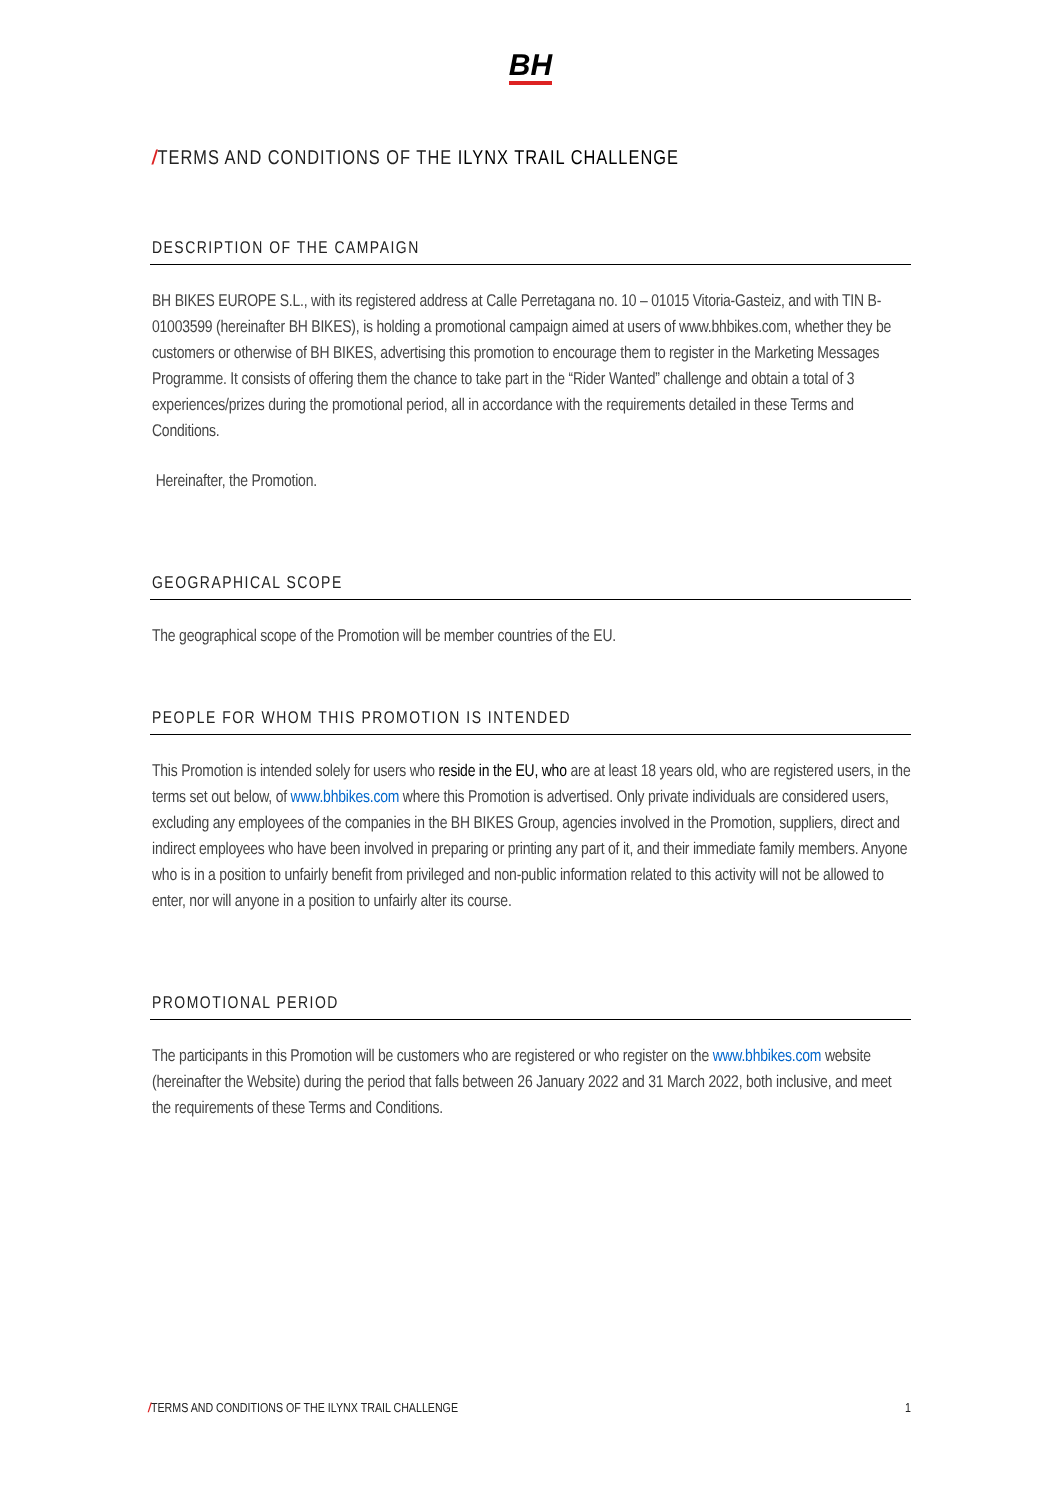BH
/TERMS AND CONDITIONS OF THE ILYNX TRAIL CHALLENGE
DESCRIPTION OF THE CAMPAIGN
BH BIKES EUROPE S.L., with its registered address at Calle Perretagana no. 10 – 01015 Vitoria-Gasteiz, and with TIN B-01003599 (hereinafter BH BIKES), is holding a promotional campaign aimed at users of www.bhbikes.com, whether they be customers or otherwise of BH BIKES, advertising this promotion to encourage them to register in the Marketing Messages Programme. It consists of offering them the chance to take part in the “Rider Wanted” challenge and obtain a total of 3 experiences/prizes during the promotional period, all in accordance with the requirements detailed in these Terms and Conditions.
Hereinafter, the Promotion.
GEOGRAPHICAL SCOPE
The geographical scope of the Promotion will be member countries of the EU.
PEOPLE FOR WHOM THIS PROMOTION IS INTENDED
This Promotion is intended solely for users who reside in the EU, who are at least 18 years old, who are registered users, in the terms set out below, of www.bhbikes.com where this Promotion is advertised. Only private individuals are considered users, excluding any employees of the companies in the BH BIKES Group, agencies involved in the Promotion, suppliers, direct and indirect employees who have been involved in preparing or printing any part of it, and their immediate family members. Anyone who is in a position to unfairly benefit from privileged and non-public information related to this activity will not be allowed to enter, nor will anyone in a position to unfairly alter its course.
PROMOTIONAL PERIOD
The participants in this Promotion will be customers who are registered or who register on the www.bhbikes.com website (hereinafter the Website) during the period that falls between 26 January 2022 and 31 March 2022, both inclusive, and meet the requirements of these Terms and Conditions.
/TERMS AND CONDITIONS OF THE ILYNX TRAIL CHALLENGE 1